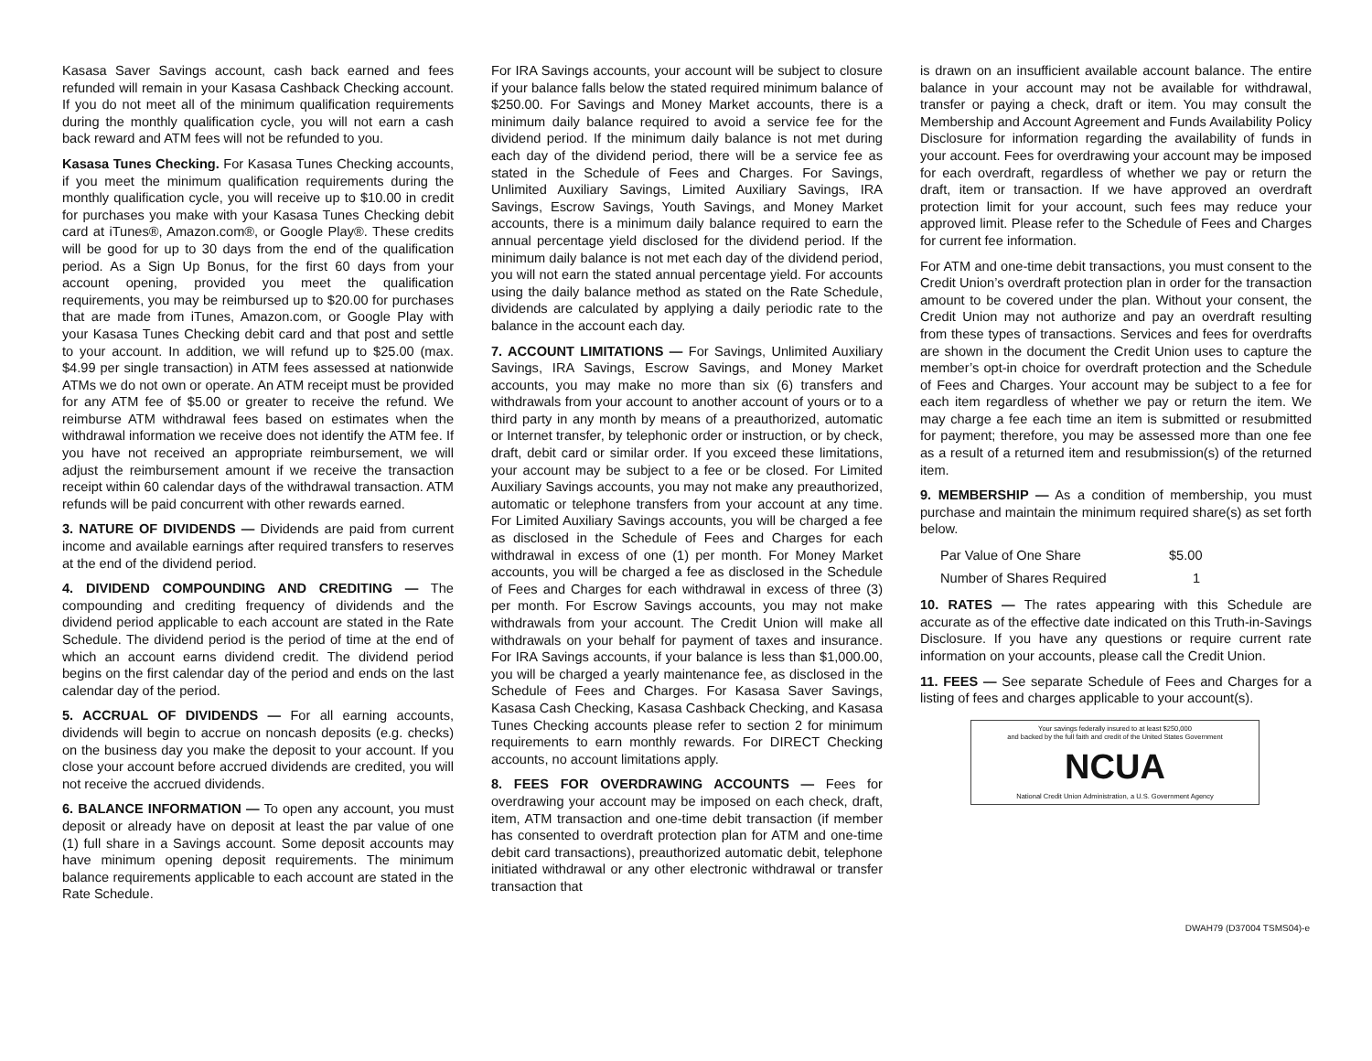Kasasa Saver Savings account, cash back earned and fees refunded will remain in your Kasasa Cashback Checking account. If you do not meet all of the minimum qualification requirements during the monthly qualification cycle, you will not earn a cash back reward and ATM fees will not be refunded to you.
Kasasa Tunes Checking. For Kasasa Tunes Checking accounts, if you meet the minimum qualification requirements during the monthly qualification cycle, you will receive up to $10.00 in credit for purchases you make with your Kasasa Tunes Checking debit card at iTunes®, Amazon.com®, or Google Play®. These credits will be good for up to 30 days from the end of the qualification period. As a Sign Up Bonus, for the first 60 days from your account opening, provided you meet the qualification requirements, you may be reimbursed up to $20.00 for purchases that are made from iTunes, Amazon.com, or Google Play with your Kasasa Tunes Checking debit card and that post and settle to your account. In addition, we will refund up to $25.00 (max. $4.99 per single transaction) in ATM fees assessed at nationwide ATMs we do not own or operate. An ATM receipt must be provided for any ATM fee of $5.00 or greater to receive the refund. We reimburse ATM withdrawal fees based on estimates when the withdrawal information we receive does not identify the ATM fee. If you have not received an appropriate reimbursement, we will adjust the reimbursement amount if we receive the transaction receipt within 60 calendar days of the withdrawal transaction. ATM refunds will be paid concurrent with other rewards earned.
3. NATURE OF DIVIDENDS — Dividends are paid from current income and available earnings after required transfers to reserves at the end of the dividend period.
4. DIVIDEND COMPOUNDING AND CREDITING — The compounding and crediting frequency of dividends and the dividend period applicable to each account are stated in the Rate Schedule. The dividend period is the period of time at the end of which an account earns dividend credit. The dividend period begins on the first calendar day of the period and ends on the last calendar day of the period.
5. ACCRUAL OF DIVIDENDS — For all earning accounts, dividends will begin to accrue on noncash deposits (e.g. checks) on the business day you make the deposit to your account. If you close your account before accrued dividends are credited, you will not receive the accrued dividends.
6. BALANCE INFORMATION — To open any account, you must deposit or already have on deposit at least the par value of one (1) full share in a Savings account. Some deposit accounts may have minimum opening deposit requirements. The minimum balance requirements applicable to each account are stated in the Rate Schedule.
For IRA Savings accounts, your account will be subject to closure if your balance falls below the stated required minimum balance of $250.00. For Savings and Money Market accounts, there is a minimum daily balance required to avoid a service fee for the dividend period. If the minimum daily balance is not met during each day of the dividend period, there will be a service fee as stated in the Schedule of Fees and Charges. For Savings, Unlimited Auxiliary Savings, Limited Auxiliary Savings, IRA Savings, Escrow Savings, Youth Savings, and Money Market accounts, there is a minimum daily balance required to earn the annual percentage yield disclosed for the dividend period. If the minimum daily balance is not met each day of the dividend period, you will not earn the stated annual percentage yield. For accounts using the daily balance method as stated on the Rate Schedule, dividends are calculated by applying a daily periodic rate to the balance in the account each day.
7. ACCOUNT LIMITATIONS — For Savings, Unlimited Auxiliary Savings, IRA Savings, Escrow Savings, and Money Market accounts, you may make no more than six (6) transfers and withdrawals from your account to another account of yours or to a third party in any month by means of a preauthorized, automatic or Internet transfer, by telephonic order or instruction, or by check, draft, debit card or similar order. If you exceed these limitations, your account may be subject to a fee or be closed. For Limited Auxiliary Savings accounts, you may not make any preauthorized, automatic or telephone transfers from your account at any time. For Limited Auxiliary Savings accounts, you will be charged a fee as disclosed in the Schedule of Fees and Charges for each withdrawal in excess of one (1) per month. For Money Market accounts, you will be charged a fee as disclosed in the Schedule of Fees and Charges for each withdrawal in excess of three (3) per month. For Escrow Savings accounts, you may not make withdrawals from your account. The Credit Union will make all withdrawals on your behalf for payment of taxes and insurance. For IRA Savings accounts, if your balance is less than $1,000.00, you will be charged a yearly maintenance fee, as disclosed in the Schedule of Fees and Charges. For Kasasa Saver Savings, Kasasa Cash Checking, Kasasa Cashback Checking, and Kasasa Tunes Checking accounts please refer to section 2 for minimum requirements to earn monthly rewards. For DIRECT Checking accounts, no account limitations apply.
8. FEES FOR OVERDRAWING ACCOUNTS — Fees for overdrawing your account may be imposed on each check, draft, item, ATM transaction and one-time debit transaction (if member has consented to overdraft protection plan for ATM and one-time debit card transactions), preauthorized automatic debit, telephone initiated withdrawal or any other electronic withdrawal or transfer transaction that
is drawn on an insufficient available account balance. The entire balance in your account may not be available for withdrawal, transfer or paying a check, draft or item. You may consult the Membership and Account Agreement and Funds Availability Policy Disclosure for information regarding the availability of funds in your account. Fees for overdrawing your account may be imposed for each overdraft, regardless of whether we pay or return the draft, item or transaction. If we have approved an overdraft protection limit for your account, such fees may reduce your approved limit. Please refer to the Schedule of Fees and Charges for current fee information.
For ATM and one-time debit transactions, you must consent to the Credit Union’s overdraft protection plan in order for the transaction amount to be covered under the plan. Without your consent, the Credit Union may not authorize and pay an overdraft resulting from these types of transactions. Services and fees for overdrafts are shown in the document the Credit Union uses to capture the member’s opt-in choice for overdraft protection and the Schedule of Fees and Charges. Your account may be subject to a fee for each item regardless of whether we pay or return the item. We may charge a fee each time an item is submitted or resubmitted for payment; therefore, you may be assessed more than one fee as a result of a returned item and resubmission(s) of the returned item.
9. MEMBERSHIP — As a condition of membership, you must purchase and maintain the minimum required share(s) as set forth below.
| Par Value of One Share | $5.00 |
| Number of Shares Required | 1 |
10. RATES — The rates appearing with this Schedule are accurate as of the effective date indicated on this Truth-in-Savings Disclosure. If you have any questions or require current rate information on your accounts, please call the Credit Union.
11. FEES — See separate Schedule of Fees and Charges for a listing of fees and charges applicable to your account(s).
Your savings federally insured to at least $250,000
and backed by the full faith and credit of the United States Government
NCUA
National Credit Union Administration, a U.S. Government Agency
DWAH79 (D37004 TSMS04)-e